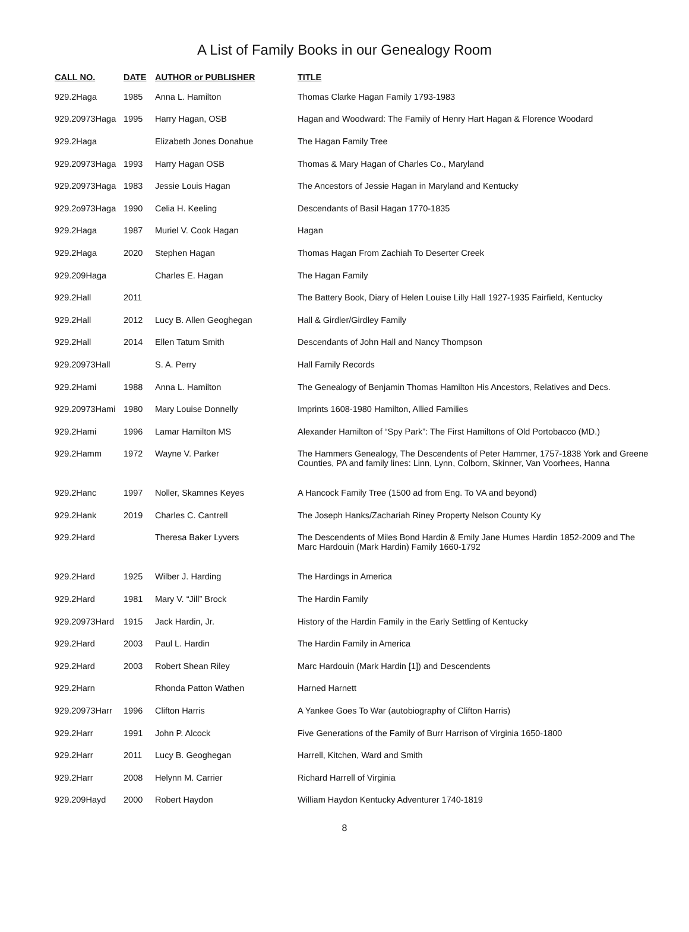A List of Family Books in our Genealogy Room
| CALL NO. | DATE | AUTHOR or PUBLISHER | TITLE |
| --- | --- | --- | --- |
| 929.2Haga | 1985 | Anna L. Hamilton | Thomas Clarke Hagan Family 1793-1983 |
| 929.20973Haga | 1995 | Harry Hagan, OSB | Hagan and Woodward: The Family of Henry Hart Hagan & Florence Woodard |
| 929.2Haga | | Elizabeth Jones Donahue | The Hagan Family Tree |
| 929.20973Haga | 1993 | Harry Hagan OSB | Thomas & Mary Hagan of Charles Co., Maryland |
| 929.20973Haga | 1983 | Jessie Louis Hagan | The Ancestors of Jessie Hagan in Maryland and Kentucky |
| 929.2o973Haga | 1990 | Celia H. Keeling | Descendants of Basil Hagan 1770-1835 |
| 929.2Haga | 1987 | Muriel V. Cook Hagan | Hagan |
| 929.2Haga | 2020 | Stephen Hagan | Thomas Hagan From Zachiah To Deserter Creek |
| 929.209Haga | | Charles E. Hagan | The Hagan Family |
| 929.2Hall | 2011 | | The Battery Book, Diary of Helen Louise Lilly Hall 1927-1935 Fairfield, Kentucky |
| 929.2Hall | 2012 | Lucy B. Allen Geoghegan | Hall & Girdler/Girdley Family |
| 929.2Hall | 2014 | Ellen Tatum Smith | Descendants of John Hall and Nancy Thompson |
| 929.20973Hall | | S. A. Perry | Hall Family Records |
| 929.2Hami | 1988 | Anna L. Hamilton | The Genealogy of Benjamin Thomas Hamilton His Ancestors, Relatives and Decs. |
| 929.20973Hami | 1980 | Mary Louise Donnelly | Imprints 1608-1980 Hamilton, Allied Families |
| 929.2Hami | 1996 | Lamar Hamilton MS | Alexander Hamilton of “Spy Park”: The First Hamiltons of Old Portobacco (MD.) |
| 929.2Hamm | 1972 | Wayne V. Parker | The Hammers Genealogy, The Descendents of Peter Hammer, 1757-1838 York and Greene Counties, PA and family lines: Linn, Lynn, Colborn, Skinner, Van Voorhees, Hanna |
| 929.2Hanc | 1997 | Noller, Skamnes Keyes | A Hancock Family Tree (1500 ad from Eng. To VA and beyond) |
| 929.2Hank | 2019 | Charles C. Cantrell | The Joseph Hanks/Zachariah Riney Property Nelson County Ky |
| 929.2Hard | | Theresa Baker Lyvers | The Descendents of Miles Bond Hardin & Emily Jane Humes Hardin 1852-2009 and The Marc Hardouin (Mark Hardin) Family 1660-1792 |
| 929.2Hard | 1925 | Wilber J. Harding | The Hardings in America |
| 929.2Hard | 1981 | Mary V. “Jill” Brock | The Hardin Family |
| 929.20973Hard | 1915 | Jack Hardin, Jr. | History of the Hardin Family in the Early Settling of Kentucky |
| 929.2Hard | 2003 | Paul L. Hardin | The Hardin Family in America |
| 929.2Hard | 2003 | Robert Shean Riley | Marc Hardouin (Mark Hardin [1]) and Descendents |
| 929.2Harn | | Rhonda Patton Wathen | Harned Harnett |
| 929.20973Harr | 1996 | Clifton Harris | A Yankee Goes To War (autobiography of Clifton Harris) |
| 929.2Harr | 1991 | John P. Alcock | Five Generations of the Family of Burr Harrison of Virginia 1650-1800 |
| 929.2Harr | 2011 | Lucy B. Geoghegan | Harrell, Kitchen, Ward and Smith |
| 929.2Harr | 2008 | Helynn M. Carrier | Richard Harrell of Virginia |
| 929.209Hayd | 2000 | Robert Haydon | William Haydon Kentucky Adventurer 1740-1819 |
8